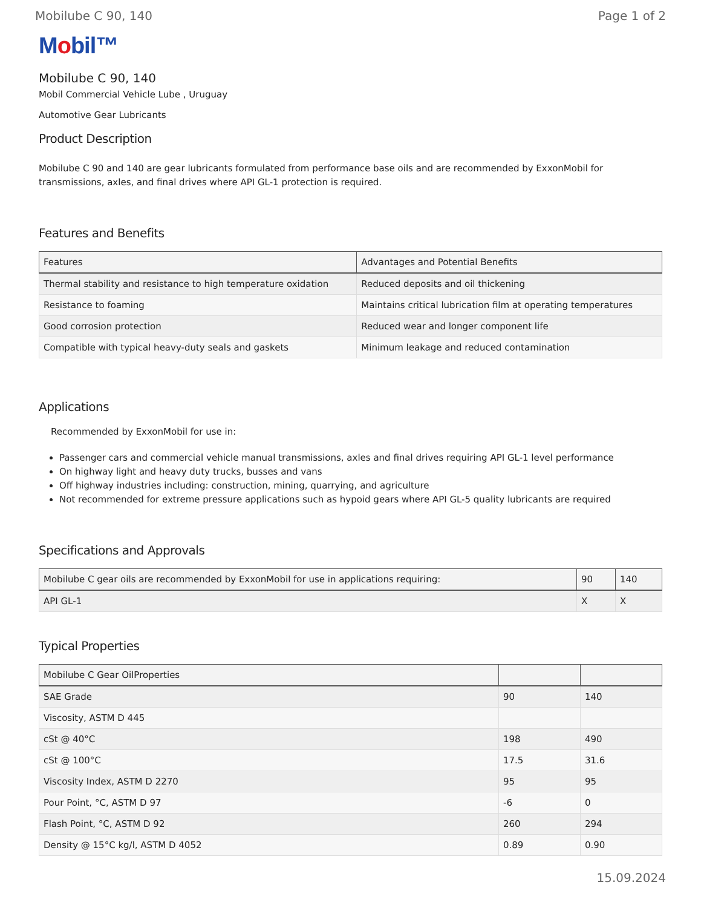Mobilube C 90, 140 Page 1 of 2
Mobil™
Mobilube C 90, 140
Mobil Commercial Vehicle Lube , Uruguay
Automotive Gear Lubricants
Product Description
Mobilube C 90 and 140 are gear lubricants formulated from performance base oils and are recommended by ExxonMobil for transmissions, axles, and final drives where API GL-1 protection is required.
Features and Benefits
| Features | Advantages and Potential Benefits |
| --- | --- |
| Thermal stability and resistance to high temperature oxidation | Reduced deposits and oil thickening |
| Resistance to foaming | Maintains critical lubrication film at operating temperatures |
| Good corrosion protection | Reduced wear and longer component life |
| Compatible with typical heavy-duty seals and gaskets | Minimum leakage and reduced contamination |
Applications
Recommended by ExxonMobil for use in:
Passenger cars and commercial vehicle manual transmissions, axles and final drives requiring API GL-1 level performance
On highway light and heavy duty trucks, busses and vans
Off highway industries including: construction, mining, quarrying, and agriculture
Not recommended for extreme pressure applications such as hypoid gears where API GL-5 quality lubricants are required
Specifications and Approvals
| Mobilube C gear oils are recommended by ExxonMobil for use in applications requiring: | 90 | 140 |
| --- | --- | --- |
| API GL-1 | X | X |
Typical Properties
| Mobilube C Gear OilProperties | | |
| --- | --- | --- |
| SAE Grade | 90 | 140 |
| Viscosity, ASTM D 445 | | |
| cSt @ 40°C | 198 | 490 |
| cSt @ 100°C | 17.5 | 31.6 |
| Viscosity Index, ASTM D 2270 | 95 | 95 |
| Pour Point, °C, ASTM D 97 | -6 | 0 |
| Flash Point, °C, ASTM D 92 | 260 | 294 |
| Density @ 15°C kg/l, ASTM D 4052 | 0.89 | 0.90 |
15.09.2024